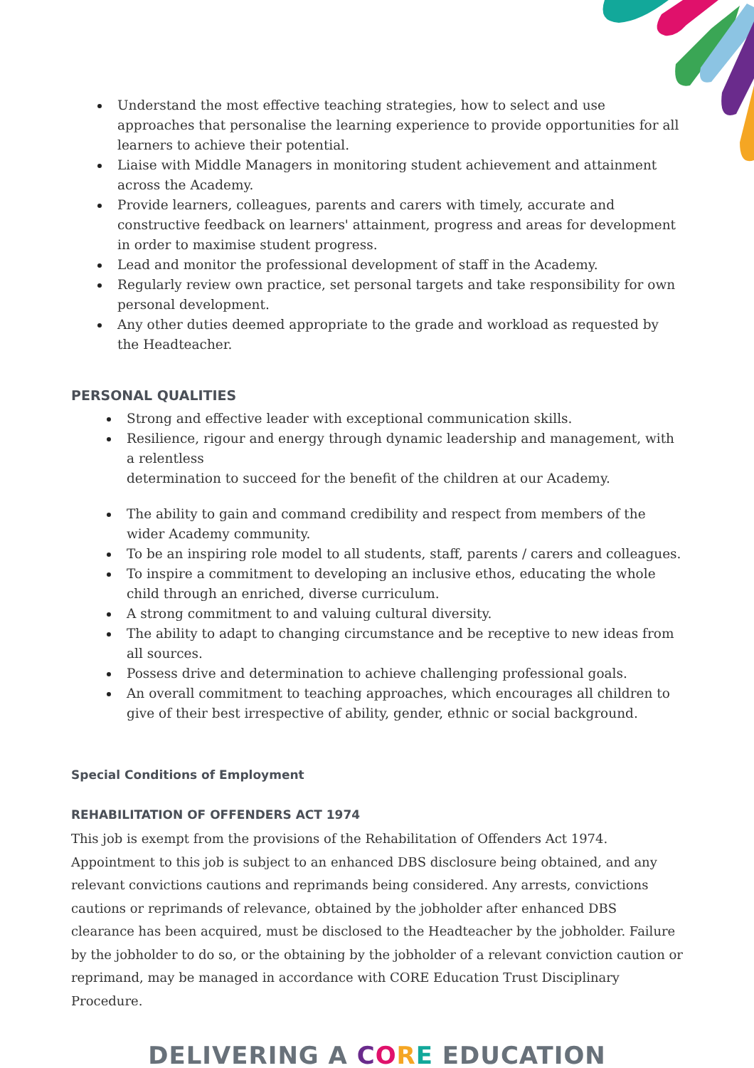Understand the most effective teaching strategies, how to select and use approaches that personalise the learning experience to provide opportunities for all learners to achieve their potential.
Liaise with Middle Managers in monitoring student achievement and attainment across the Academy.
Provide learners, colleagues, parents and carers with timely, accurate and constructive feedback on learners' attainment, progress and areas for development in order to maximise student progress.
Lead and monitor the professional development of staff in the Academy.
Regularly review own practice, set personal targets and take responsibility for own personal development.
Any other duties deemed appropriate to the grade and workload as requested by the Headteacher.
PERSONAL QUALITIES
Strong and effective leader with exceptional communication skills.
Resilience, rigour and energy through dynamic leadership and management, with a relentless
determination to succeed for the benefit of the children at our Academy.
The ability to gain and command credibility and respect from members of the wider Academy community.
To be an inspiring role model to all students, staff, parents / carers and colleagues.
To inspire a commitment to developing an inclusive ethos, educating the whole child through an enriched, diverse curriculum.
A strong commitment to and valuing cultural diversity.
The ability to adapt to changing circumstance and be receptive to new ideas from all sources.
Possess drive and determination to achieve challenging professional goals.
An overall commitment to teaching approaches, which encourages all children to give of their best irrespective of ability, gender, ethnic or social background.
Special Conditions of Employment
REHABILITATION OF OFFENDERS ACT 1974
This job is exempt from the provisions of the Rehabilitation of Offenders Act 1974. Appointment to this job is subject to an enhanced DBS disclosure being obtained, and any relevant convictions cautions and reprimands being considered. Any arrests, convictions cautions or reprimands of relevance, obtained by the jobholder after enhanced DBS clearance has been acquired, must be disclosed to the Headteacher by the jobholder. Failure by the jobholder to do so, or the obtaining by the jobholder of a relevant conviction caution or reprimand, may be managed in accordance with CORE Education Trust Disciplinary Procedure.
DELIVERING A CORE EDUCATION